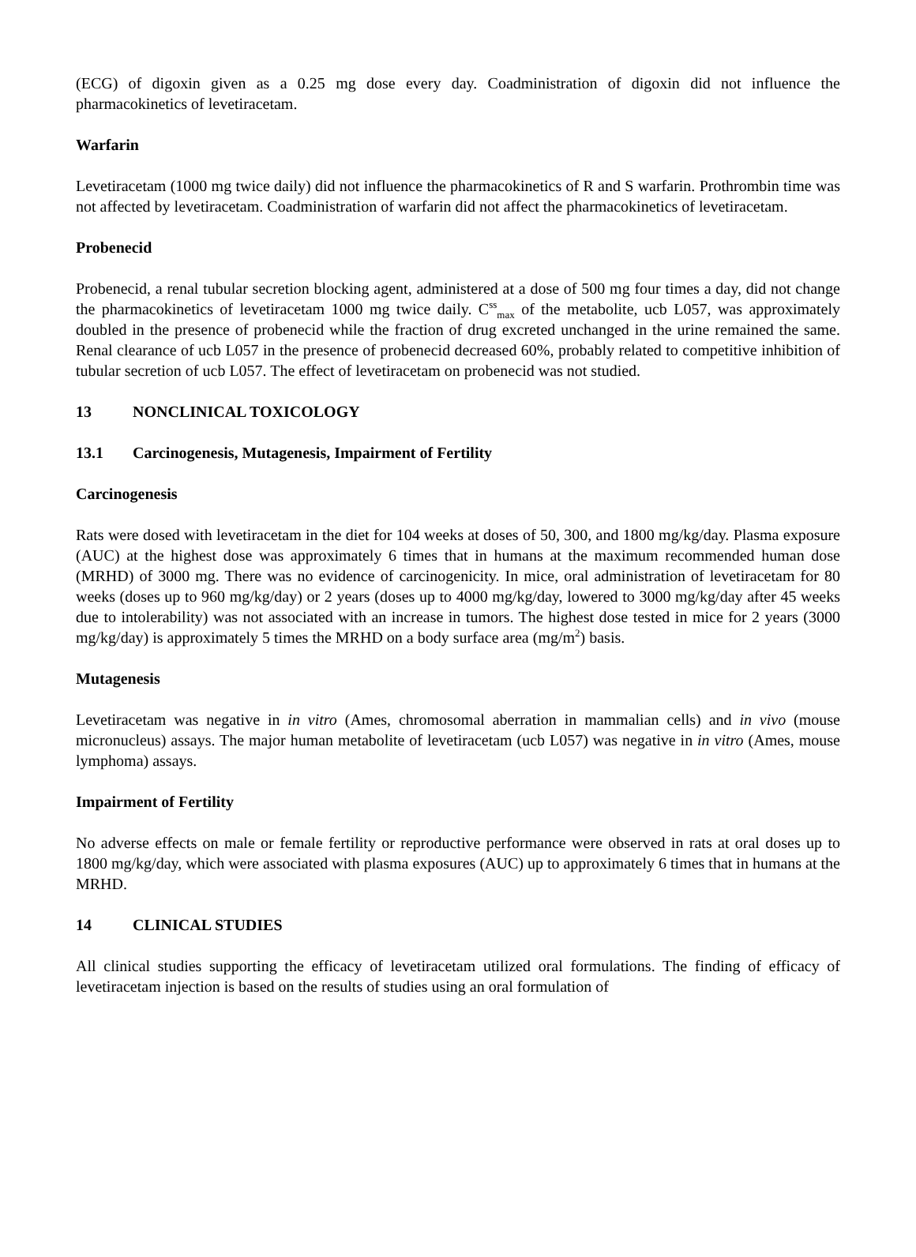(ECG) of digoxin given as a 0.25 mg dose every day. Coadministration of digoxin did not influence the pharmacokinetics of levetiracetam.
Warfarin
Levetiracetam (1000 mg twice daily) did not influence the pharmacokinetics of R and S warfarin. Prothrombin time was not affected by levetiracetam. Coadministration of warfarin did not affect the pharmacokinetics of levetiracetam.
Probenecid
Probenecid, a renal tubular secretion blocking agent, administered at a dose of 500 mg four times a day, did not change the pharmacokinetics of levetiracetam 1000 mg twice daily. C<sup>ss</sup><sub>max</sub> of the metabolite, ucb L057, was approximately doubled in the presence of probenecid while the fraction of drug excreted unchanged in the urine remained the same. Renal clearance of ucb L057 in the presence of probenecid decreased 60%, probably related to competitive inhibition of tubular secretion of ucb L057. The effect of levetiracetam on probenecid was not studied.
13 NONCLINICAL TOXICOLOGY
13.1 Carcinogenesis, Mutagenesis, Impairment of Fertility
Carcinogenesis
Rats were dosed with levetiracetam in the diet for 104 weeks at doses of 50, 300, and 1800 mg/kg/day. Plasma exposure (AUC) at the highest dose was approximately 6 times that in humans at the maximum recommended human dose (MRHD) of 3000 mg. There was no evidence of carcinogenicity. In mice, oral administration of levetiracetam for 80 weeks (doses up to 960 mg/kg/day) or 2 years (doses up to 4000 mg/kg/day, lowered to 3000 mg/kg/day after 45 weeks due to intolerability) was not associated with an increase in tumors. The highest dose tested in mice for 2 years (3000 mg/kg/day) is approximately 5 times the MRHD on a body surface area (mg/m<sup>2</sup>) basis.
Mutagenesis
Levetiracetam was negative in in vitro (Ames, chromosomal aberration in mammalian cells) and in vivo (mouse micronucleus) assays. The major human metabolite of levetiracetam (ucb L057) was negative in in vitro (Ames, mouse lymphoma) assays.
Impairment of Fertility
No adverse effects on male or female fertility or reproductive performance were observed in rats at oral doses up to 1800 mg/kg/day, which were associated with plasma exposures (AUC) up to approximately 6 times that in humans at the MRHD.
14 CLINICAL STUDIES
All clinical studies supporting the efficacy of levetiracetam utilized oral formulations. The finding of efficacy of levetiracetam injection is based on the results of studies using an oral formulation of